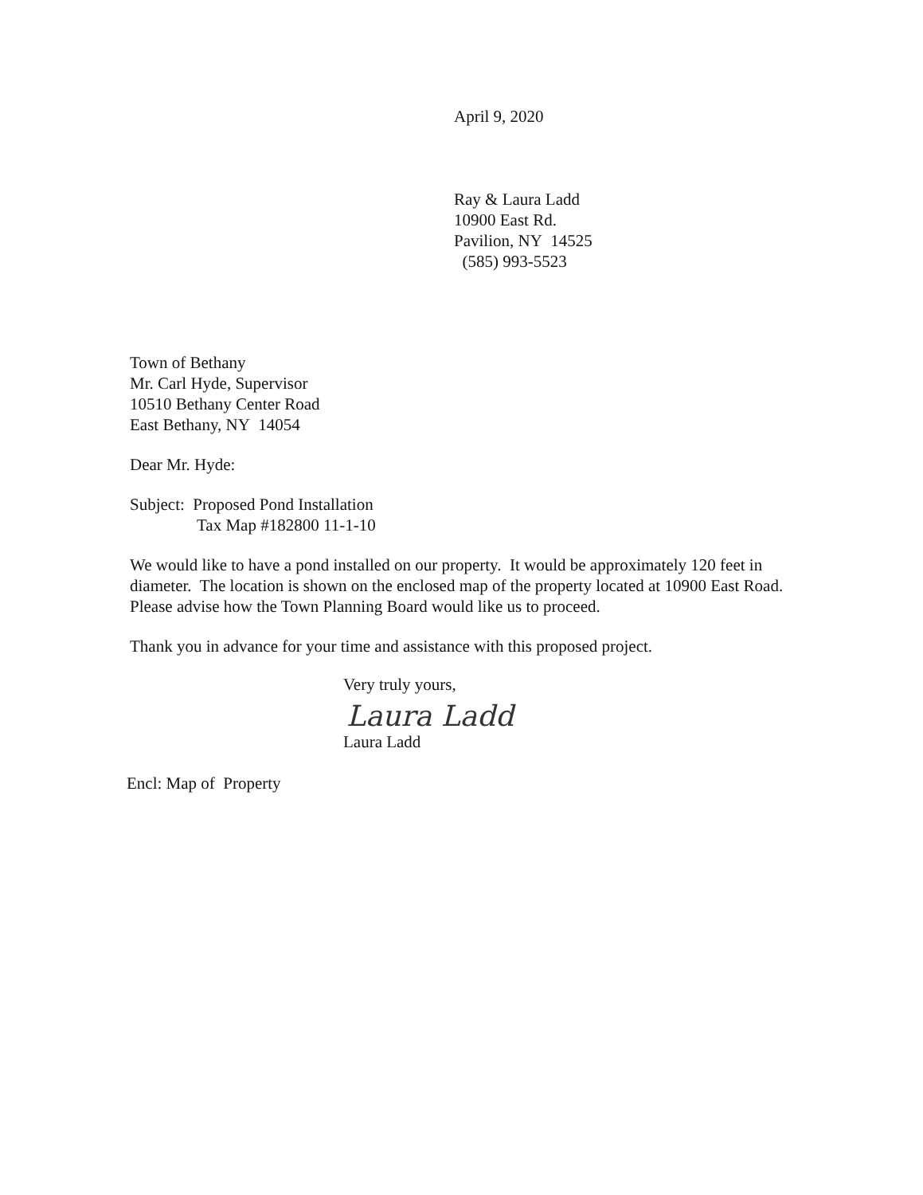April 9, 2020
Ray & Laura Ladd
10900 East Rd.
Pavilion, NY 14525
(585) 993-5523
Town of Bethany
Mr. Carl Hyde, Supervisor
10510 Bethany Center Road
East Bethany, NY 14054
Dear Mr. Hyde:
Subject: Proposed Pond Installation
Tax Map #182800 11-1-10
We would like to have a pond installed on our property. It would be approximately 120 feet in diameter. The location is shown on the enclosed map of the property located at 10900 East Road. Please advise how the Town Planning Board would like us to proceed.
Thank you in advance for your time and assistance with this proposed project.
Very truly yours,
Laura Ladd
Laura Ladd
Encl: Map of Property